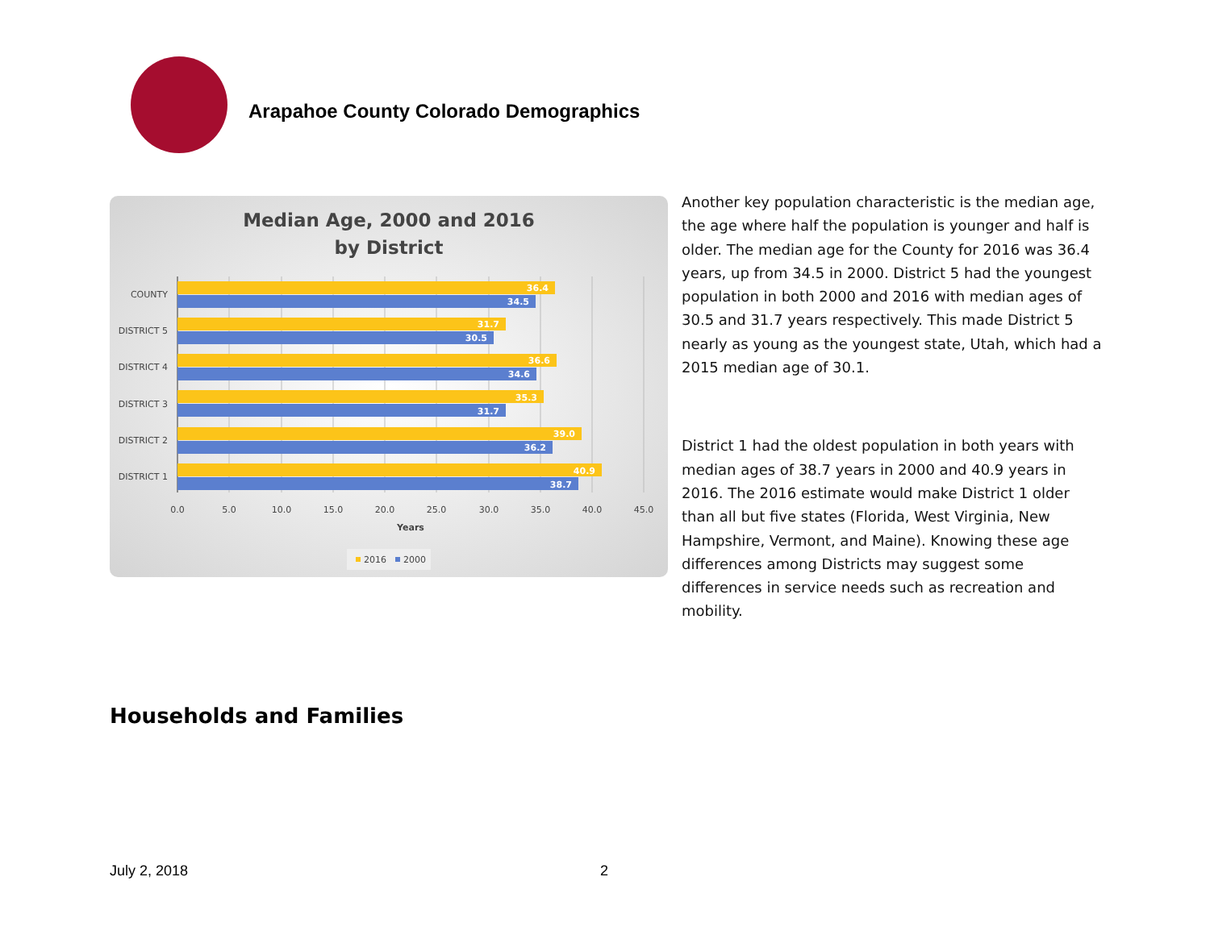Arapahoe County Colorado Demographics
Median Age, 2000 and 2016
by District
COUNTY
DISTRICT 5
DISTRICT 4
DISTRICT 3
DISTRICT 2
DISTRICT 1
36.4
34.5
31.7
30.5
36.6
34.6
35.3
31.7
39.0
36.2
40.9
38.7
0.0
5.0
10.0
15.0
20.0
25.0
30.0
35.0
40.0
45.0
Years
2016
2000
Another key population characteristic is the median age, the age where half the population is younger and half is older. The median age for the County for 2016 was 36.4 years, up from 34.5 in 2000. District 5 had the youngest population in both 2000 and 2016 with median ages of 30.5 and 31.7 years respectively. This made District 5 nearly as young as the youngest state, Utah, which had a 2015 median age of 30.1.
District 1 had the oldest population in both years with median ages of 38.7 years in 2000 and 40.9 years in 2016. The 2016 estimate would make District 1 older than all but five states (Florida, West Virginia, New Hampshire, Vermont, and Maine). Knowing these age differences among Districts may suggest some differences in service needs such as recreation and mobility.
Households and Families
July 2, 2018 2